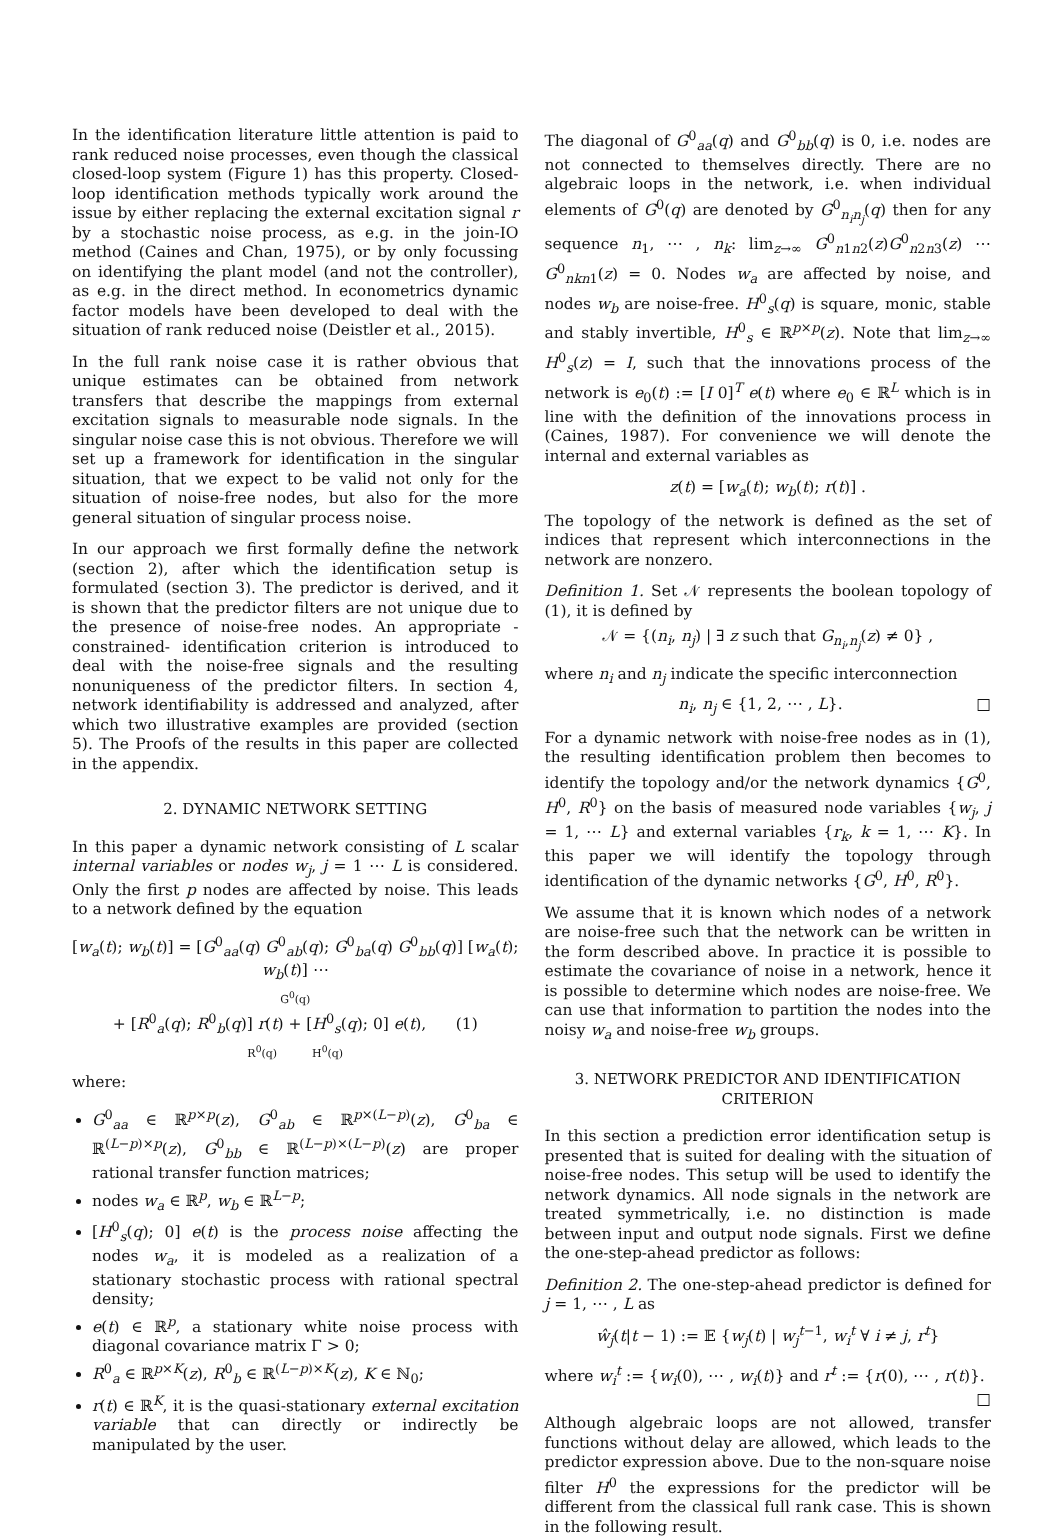In the identification literature little attention is paid to rank reduced noise processes, even though the classical closed-loop system (Figure 1) has this property. Closed-loop identification methods typically work around the issue by either replacing the external excitation signal r by a stochastic noise process, as e.g. in the join-IO method (Caines and Chan, 1975), or by only focussing on identifying the plant model (and not the controller), as e.g. in the direct method. In econometrics dynamic factor models have been developed to deal with the situation of rank reduced noise (Deistler et al., 2015).
In the full rank noise case it is rather obvious that unique estimates can be obtained from network transfers that describe the mappings from external excitation signals to measurable node signals. In the singular noise case this is not obvious. Therefore we will set up a framework for identification in the singular situation, that we expect to be valid not only for the situation of noise-free nodes, but also for the more general situation of singular process noise.
In our approach we first formally define the network (section 2), after which the identification setup is formulated (section 3). The predictor is derived, and it is shown that the predictor filters are not unique due to the presence of noise-free nodes. An appropriate -constrained- identification criterion is introduced to deal with the noise-free signals and the resulting nonuniqueness of the predictor filters. In section 4, network identifiability is addressed and analyzed, after which two illustrative examples are provided (section 5). The Proofs of the results in this paper are collected in the appendix.
2. DYNAMIC NETWORK SETTING
In this paper a dynamic network consisting of L scalar internal variables or nodes w<sub>j</sub>, j = 1 ⋯ L is considered. Only the first p nodes are affected by noise. This leads to a network defined by the equation
[w<sub>a</sub>(t); w<sub>b</sub>(t)] = [G<sup>0</sup><sub>aa</sub>(q) G<sup>0</sup><sub>ab</sub>(q); G<sup>0</sup><sub>ba</sub>(q) G<sup>0</sup><sub>bb</sub>(q)] [w<sub>a</sub>(t); w<sub>b</sub>(t)] ⋯
G<sup>0</sup>(q)
+ [R<sup>0</sup><sub>a</sub>(q); R<sup>0</sup><sub>b</sub>(q)] r(t) + [H<sup>0</sup><sub>s</sub>(q); 0] e(t), (1)
R<sup>0</sup>(q) H<sup>0</sup>(q)
where:
G<sup>0</sup><sub>aa</sub> ∈ ℝ<sup>p×p</sup>(z), G<sup>0</sup><sub>ab</sub> ∈ ℝ<sup>p×(L−p)</sup>(z), G<sup>0</sup><sub>ba</sub> ∈ ℝ<sup>(L−p)×p</sup>(z), G<sup>0</sup><sub>bb</sub> ∈ ℝ<sup>(L−p)×(L−p)</sup>(z) are proper rational transfer function matrices;
nodes w<sub>a</sub> ∈ ℝ<sup>p</sup>, w<sub>b</sub> ∈ ℝ<sup>L−p</sup>;
[H<sup>0</sup><sub>s</sub>(q); 0] e(t) is the process noise affecting the nodes w<sub>a</sub>, it is modeled as a realization of a stationary stochastic process with rational spectral density;
e(t) ∈ ℝ<sup>p</sup>, a stationary white noise process with diagonal covariance matrix Γ > 0;
R<sup>0</sup><sub>a</sub> ∈ ℝ<sup>p×K</sup>(z), R<sup>0</sup><sub>b</sub> ∈ ℝ<sup>(L−p)×K</sup>(z), K ∈ ℕ<sub>0</sub>;
r(t) ∈ ℝ<sup>K</sup>, it is the quasi-stationary external excitation variable that can directly or indirectly be manipulated by the user.
The diagonal of G<sup>0</sup><sub>aa</sub>(q) and G<sup>0</sup><sub>bb</sub>(q) is 0, i.e. nodes are not connected to themselves directly. There are no algebraic loops in the network, i.e. when individual elements of G<sup>0</sup>(q) are denoted by G<sup>0</sup><sub>n<sub>i</sub>n<sub>j</sub></sub>(q) then for any sequence n<sub>1</sub>, ⋯ , n<sub>k</sub>: lim<sub>z→∞</sub> G<sup>0</sup><sub>n1n2</sub>(z)G<sup>0</sup><sub>n2n3</sub>(z) ⋯ G<sup>0</sup><sub>nkn1</sub>(z) = 0. Nodes w<sub>a</sub> are affected by noise, and nodes w<sub>b</sub> are noise-free. H<sup>0</sup><sub>s</sub>(q) is square, monic, stable and stably invertible, H<sup>0</sup><sub>s</sub> ∈ ℝ<sup>p×p</sup>(z). Note that lim<sub>z→∞</sub> H<sup>0</sup><sub>s</sub>(z) = I, such that the innovations process of the network is e<sub>0</sub>(t) := [I 0]<sup>T</sup> e(t) where e<sub>0</sub> ∈ ℝ<sup>L</sup> which is in line with the definition of the innovations process in (Caines, 1987). For convenience we will denote the internal and external variables as
z(t) = [w<sub>a</sub>(t); w<sub>b</sub>(t); r(t)] .
The topology of the network is defined as the set of indices that represent which interconnections in the network are nonzero.
Definition 1. Set 𝒩 represents the boolean topology of (1), it is defined by
𝒩 = {(n<sub>i</sub>, n<sub>j</sub>) | ∃ z such that G<sub>n<sub>i</sub>,n<sub>j</sub></sub>(z) ≠ 0} ,
where n<sub>i</sub> and n<sub>j</sub> indicate the specific interconnection
n<sub>i</sub>, n<sub>j</sub> ∈ {1, 2, ⋯ , L}. □
For a dynamic network with noise-free nodes as in (1), the resulting identification problem then becomes to identify the topology and/or the network dynamics {G<sup>0</sup>, H<sup>0</sup>, R<sup>0</sup>} on the basis of measured node variables {w<sub>j</sub>, j = 1, ⋯ L} and external variables {r<sub>k</sub>, k = 1, ⋯ K}. In this paper we will identify the topology through identification of the dynamic networks {G<sup>0</sup>, H<sup>0</sup>, R<sup>0</sup>}.
We assume that it is known which nodes of a network are noise-free such that the network can be written in the form described above. In practice it is possible to estimate the covariance of noise in a network, hence it is possible to determine which nodes are noise-free. We can use that information to partition the nodes into the noisy w<sub>a</sub> and noise-free w<sub>b</sub> groups.
3. NETWORK PREDICTOR AND IDENTIFICATION CRITERION
In this section a prediction error identification setup is presented that is suited for dealing with the situation of noise-free nodes. This setup will be used to identify the network dynamics. All node signals in the network are treated symmetrically, i.e. no distinction is made between input and output node signals. First we define the one-step-ahead predictor as follows:
Definition 2. The one-step-ahead predictor is defined for j = 1, ⋯ , L as
ŵ<sub>j</sub>(t|t − 1) := 𝔼 {w<sub>j</sub>(t) | w<sub>j</sub><sup>t</sup><sup>−1</sup>, w<sub>i</sub><sup>t</sup> ∀ i ≠ j, r<sup>t</sup>}
where w<sub>i</sub><sup>t</sup> := {w<sub>i</sub>(0), ⋯ , w<sub>i</sub>(t)} and r<sup>t</sup> := {r(0), ⋯ , r(t)}. □
Although algebraic loops are not allowed, transfer functions without delay are allowed, which leads to the predictor expression above. Due to the non-square noise filter H<sup>0</sup> the expressions for the predictor will be different from the classical full rank case. This is shown in the following result.